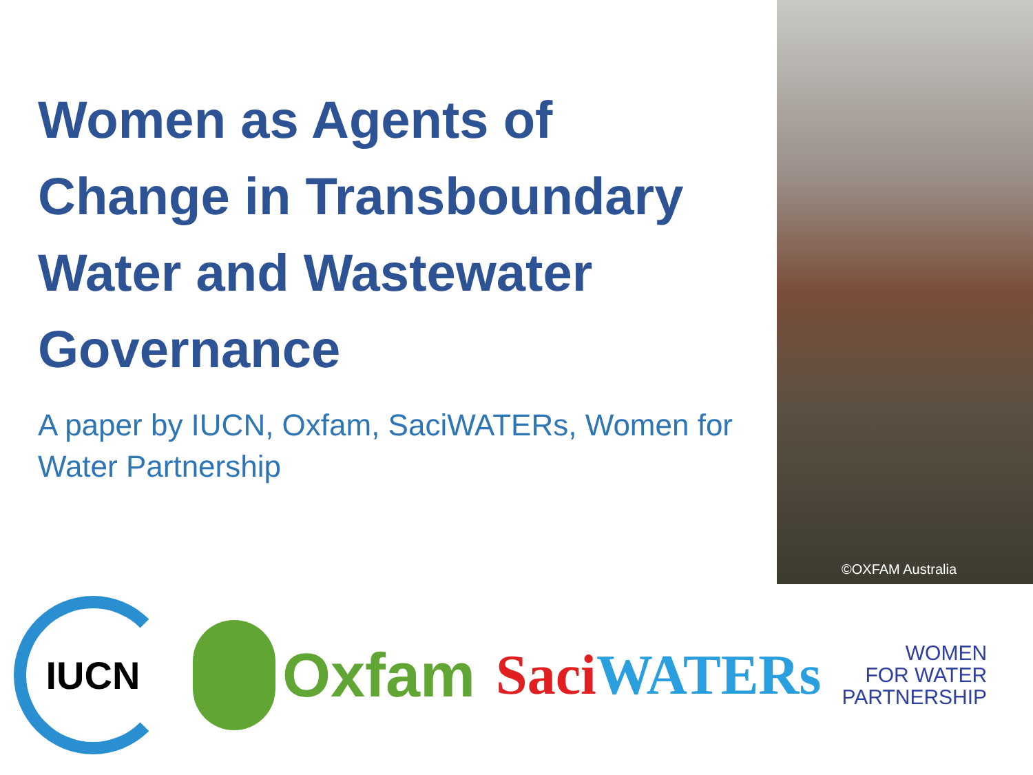Women as Agents of Change in Transboundary Water and Wastewater Governance
A paper by IUCN, Oxfam, SaciWATERs, Women for Water Partnership
©OXFAM Australia
IUCN
Oxfam Saci WATERs
WOMEN
FOR WATER
PARTNERSHIP